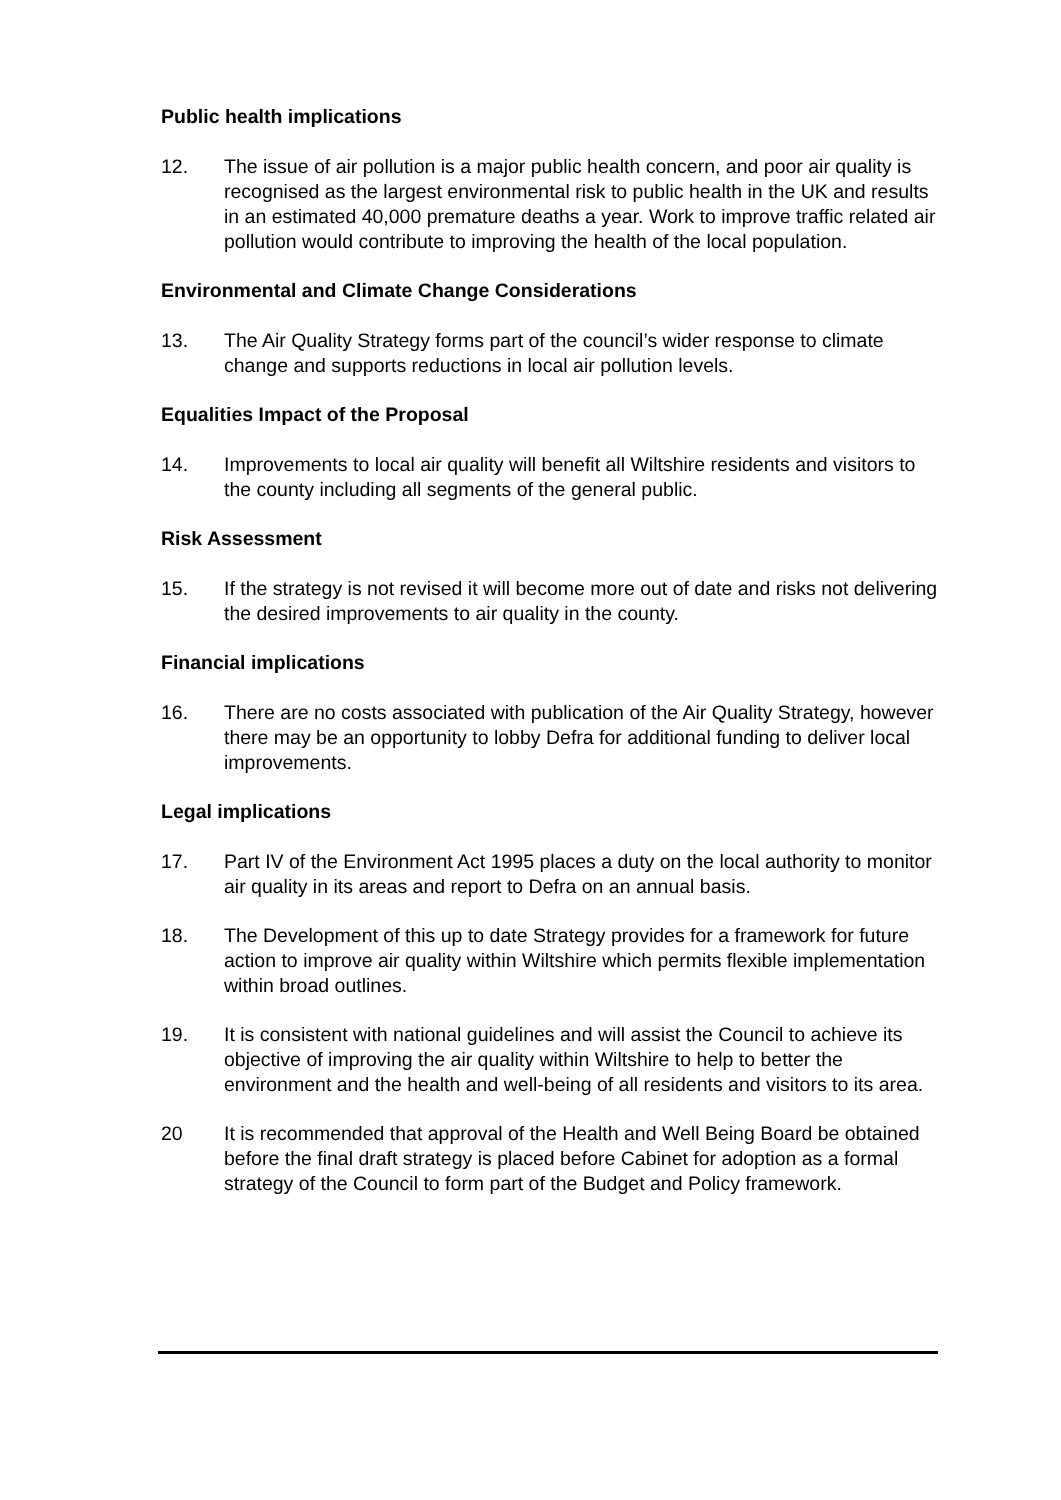Public health implications
12. The issue of air pollution is a major public health concern, and poor air quality is recognised as the largest environmental risk to public health in the UK and results in an estimated 40,000 premature deaths a year. Work to improve traffic related air pollution would contribute to improving the health of the local population.
Environmental and Climate Change Considerations
13. The Air Quality Strategy forms part of the council’s wider response to climate change and supports reductions in local air pollution levels.
Equalities Impact of the Proposal
14. Improvements to local air quality will benefit all Wiltshire residents and visitors to the county including all segments of the general public.
Risk Assessment
15. If the strategy is not revised it will become more out of date and risks not delivering the desired improvements to air quality in the county.
Financial implications
16. There are no costs associated with publication of the Air Quality Strategy, however there may be an opportunity to lobby Defra for additional funding to deliver local improvements.
Legal implications
17. Part IV of the Environment Act 1995 places a duty on the local authority to monitor air quality in its areas and report to Defra on an annual basis.
18. The Development of this up to date Strategy provides for a framework for future action to improve air quality within Wiltshire which permits flexible implementation within broad outlines.
19. It is consistent with national guidelines and will assist the Council to achieve its objective of improving the air quality within Wiltshire to help to better the environment and the health and well-being of all residents and visitors to its area.
20 It is recommended that approval of the Health and Well Being Board be obtained before the final draft strategy is placed before Cabinet for adoption as a formal strategy of the Council to form part of the Budget and Policy framework.